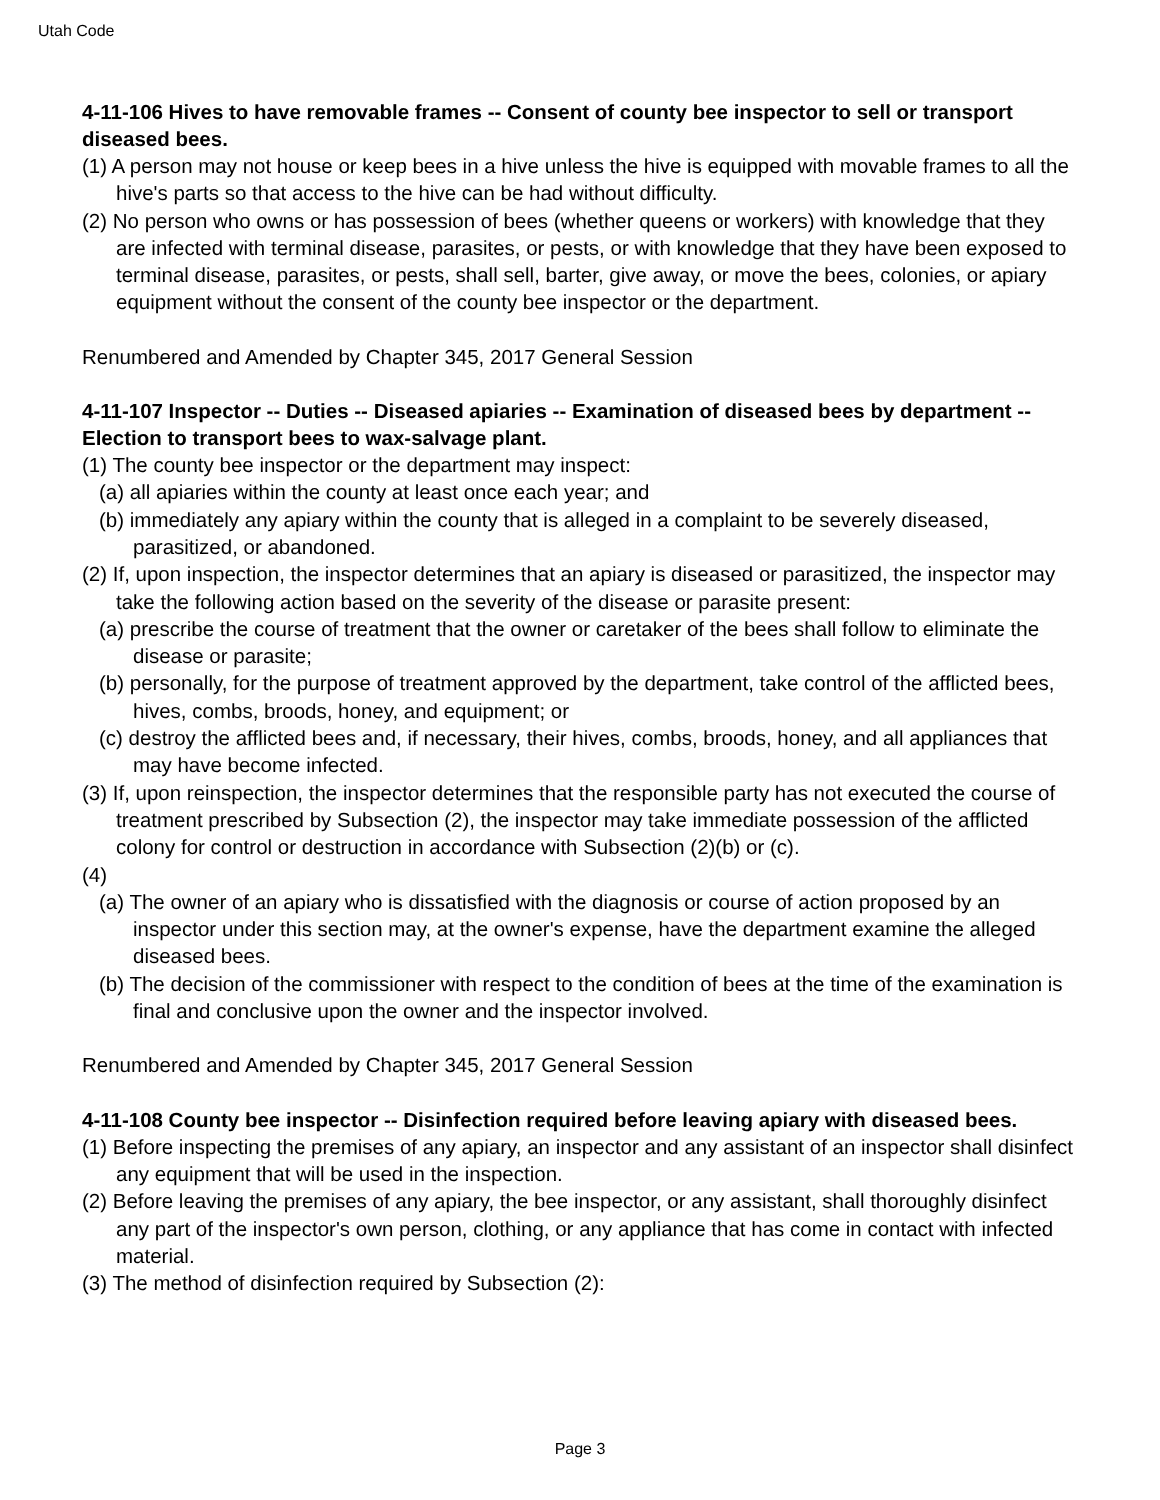Utah Code
4-11-106 Hives to have removable frames -- Consent of county bee inspector to sell or transport diseased bees.
(1) A person may not house or keep bees in a hive unless the hive is equipped with movable frames to all the hive's parts so that access to the hive can be had without difficulty.
(2) No person who owns or has possession of bees (whether queens or workers) with knowledge that they are infected with terminal disease, parasites, or pests, or with knowledge that they have been exposed to terminal disease, parasites, or pests, shall sell, barter, give away, or move the bees, colonies, or apiary equipment without the consent of the county bee inspector or the department.
Renumbered and Amended by Chapter 345, 2017 General Session
4-11-107 Inspector -- Duties -- Diseased apiaries -- Examination of diseased bees by department -- Election to transport bees to wax-salvage plant.
(1) The county bee inspector or the department may inspect:
(a) all apiaries within the county at least once each year; and
(b) immediately any apiary within the county that is alleged in a complaint to be severely diseased, parasitized, or abandoned.
(2) If, upon inspection, the inspector determines that an apiary is diseased or parasitized, the inspector may take the following action based on the severity of the disease or parasite present:
(a) prescribe the course of treatment that the owner or caretaker of the bees shall follow to eliminate the disease or parasite;
(b) personally, for the purpose of treatment approved by the department, take control of the afflicted bees, hives, combs, broods, honey, and equipment; or
(c) destroy the afflicted bees and, if necessary, their hives, combs, broods, honey, and all appliances that may have become infected.
(3) If, upon reinspection, the inspector determines that the responsible party has not executed the course of treatment prescribed by Subsection (2), the inspector may take immediate possession of the afflicted colony for control or destruction in accordance with Subsection (2)(b) or (c).
(4)
(a) The owner of an apiary who is dissatisfied with the diagnosis or course of action proposed by an inspector under this section may, at the owner's expense, have the department examine the alleged diseased bees.
(b) The decision of the commissioner with respect to the condition of bees at the time of the examination is final and conclusive upon the owner and the inspector involved.
Renumbered and Amended by Chapter 345, 2017 General Session
4-11-108 County bee inspector -- Disinfection required before leaving apiary with diseased bees.
(1) Before inspecting the premises of any apiary, an inspector and any assistant of an inspector shall disinfect any equipment that will be used in the inspection.
(2) Before leaving the premises of any apiary, the bee inspector, or any assistant, shall thoroughly disinfect any part of the inspector's own person, clothing, or any appliance that has come in contact with infected material.
(3) The method of disinfection required by Subsection (2):
Page 3